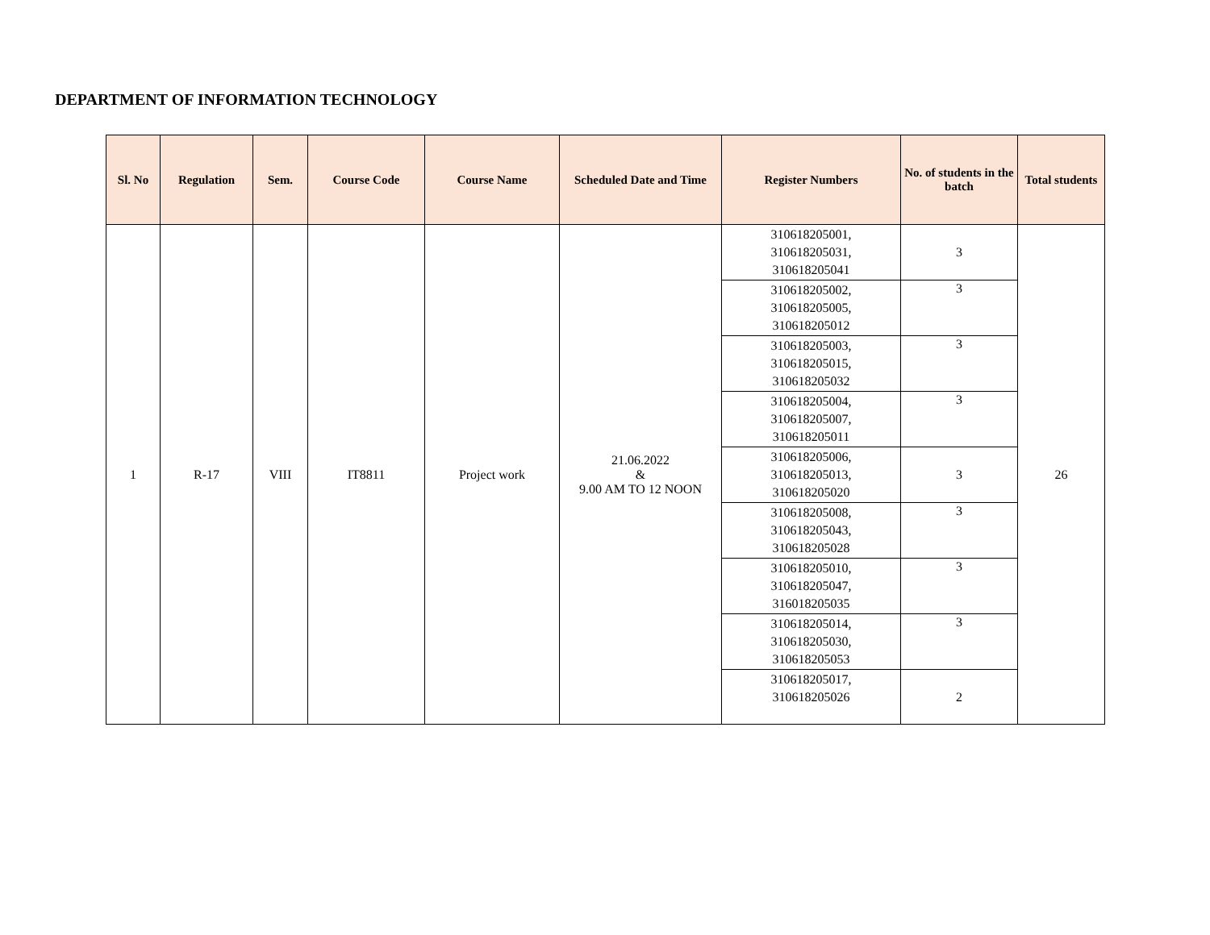DEPARTMENT OF INFORMATION TECHNOLOGY
| Sl. No | Regulation | Sem. | Course Code | Course Name | Scheduled Date and Time | Register Numbers | No. of students in the batch | Total students |
| --- | --- | --- | --- | --- | --- | --- | --- | --- |
| 1 | R-17 | VIII | IT8811 | Project work | 21.06.2022 & 9.00 AM TO 12 NOON | 310618205001, 310618205031, 310618205041 | 3 | 26 |
| | | | | | | 310618205002, 310618205005, 310618205012 | 3 | |
| | | | | | | 310618205003, 310618205015, 310618205032 | 3 | |
| | | | | | | 310618205004, 310618205007, 310618205011 | 3 | |
| | | | | | | 310618205006, 310618205013, 310618205020 | 3 | |
| | | | | | | 310618205008, 310618205043, 310618205028 | 3 | |
| | | | | | | 310618205010, 310618205047, 316018205035 | 3 | |
| | | | | | | 310618205014, 310618205030, 310618205053 | 3 | |
| | | | | | | 310618205017, 310618205026 | 2 | |